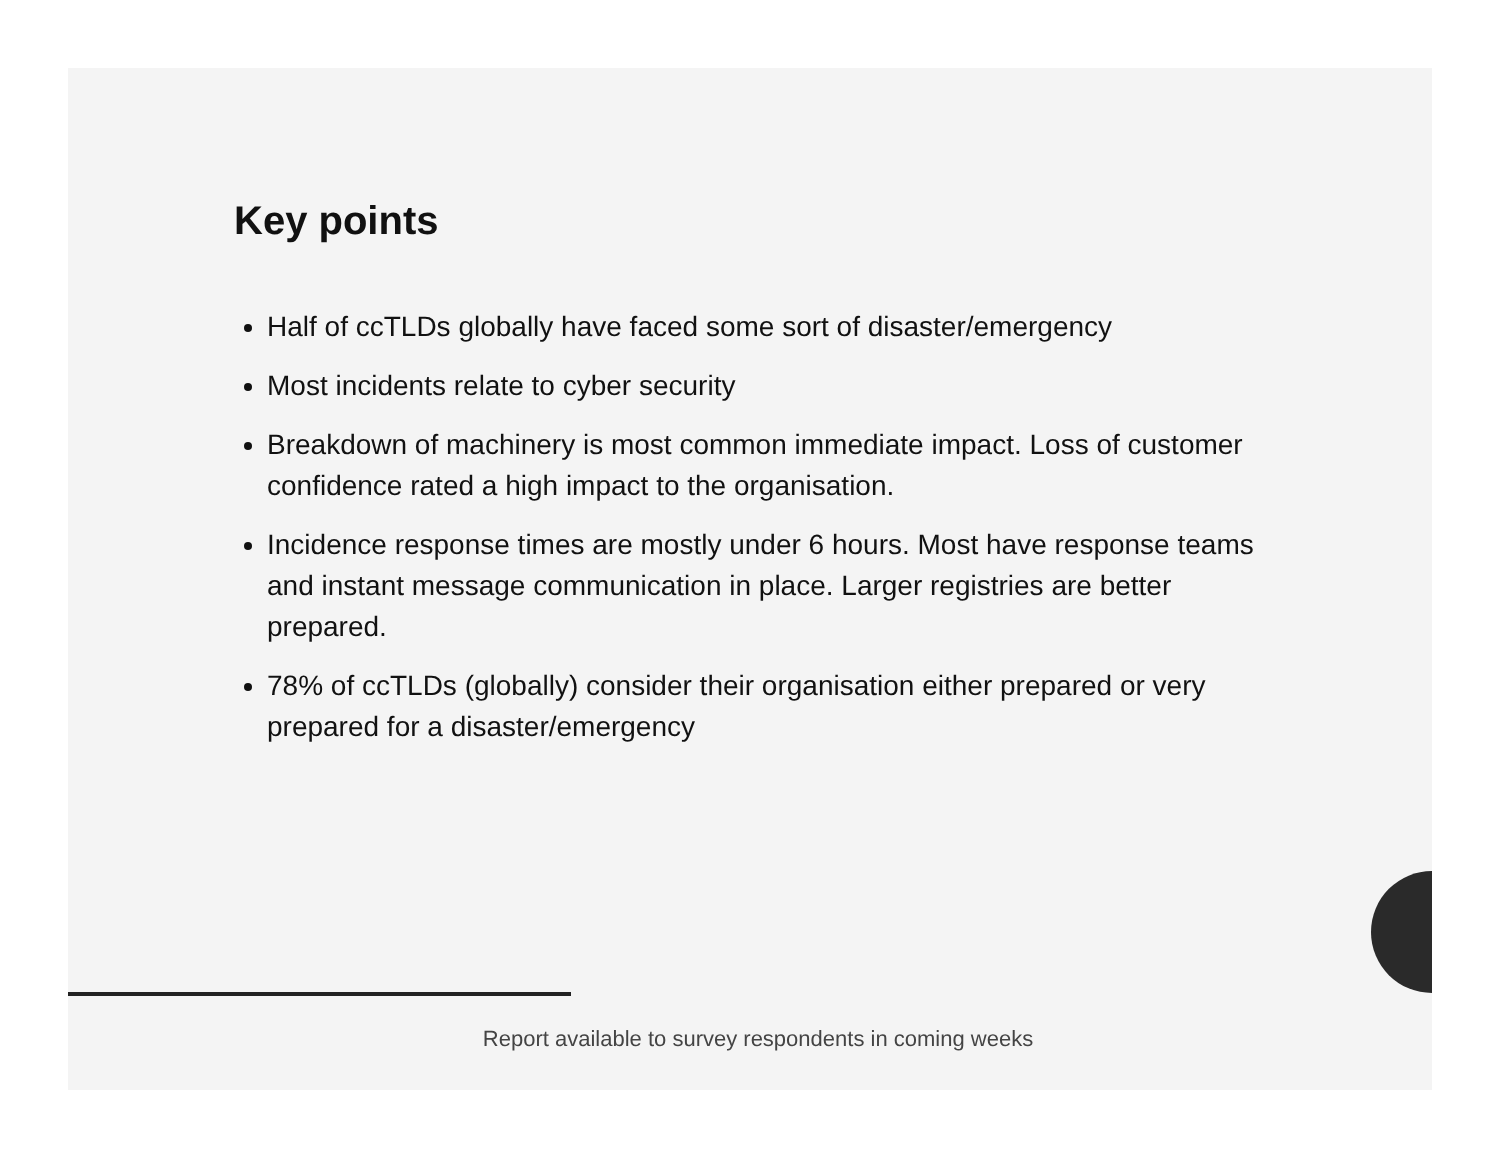Key points
Half of ccTLDs globally have faced some sort of disaster/emergency
Most incidents relate to cyber security
Breakdown of machinery is most common immediate impact. Loss of customer confidence rated a high impact to the organisation.
Incidence response times are mostly under 6 hours. Most have response teams and instant message communication in place. Larger registries are better prepared.
78% of ccTLDs (globally) consider their organisation either prepared or very prepared for a disaster/emergency
Report available to survey respondents in coming weeks